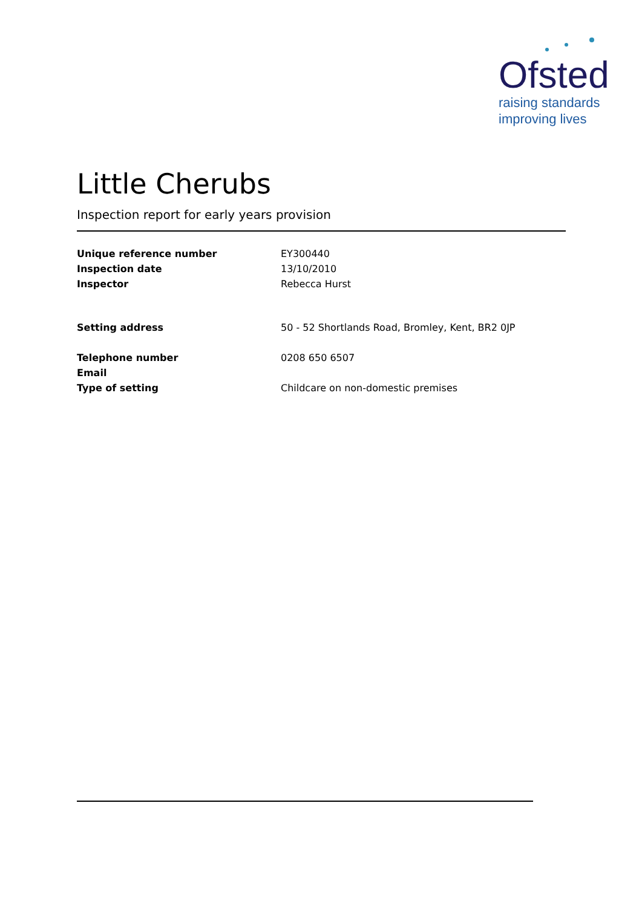Ofsted
raising standards
improving lives
Little Cherubs
Inspection report for early years provision
| Unique reference number | EY300440 |
| Inspection date | 13/10/2010 |
| Inspector | Rebecca Hurst |
| Setting address | 50 - 52 Shortlands Road, Bromley, Kent, BR2 0JP |
| Telephone number | 0208 650 6507 |
| Email | |
| Type of setting | Childcare on non-domestic premises |